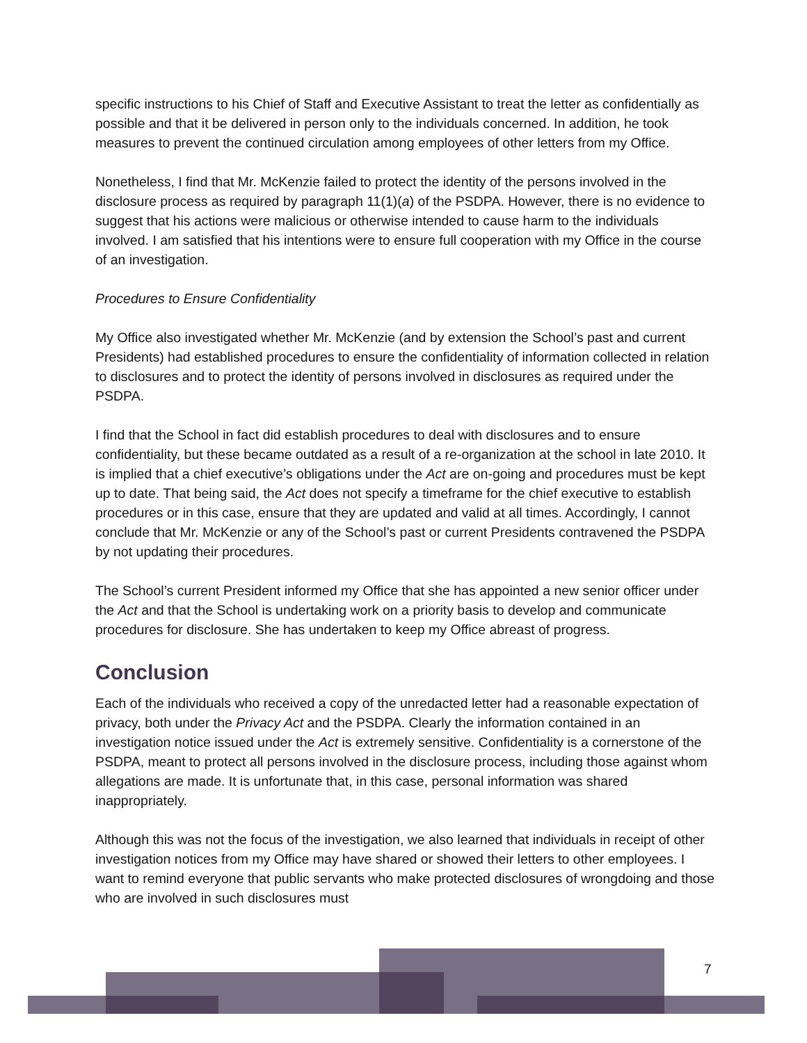specific instructions to his Chief of Staff and Executive Assistant to treat the letter as confidentially as possible and that it be delivered in person only to the individuals concerned. In addition, he took measures to prevent the continued circulation among employees of other letters from my Office.
Nonetheless, I find that Mr. McKenzie failed to protect the identity of the persons involved in the disclosure process as required by paragraph 11(1)(a) of the PSDPA. However, there is no evidence to suggest that his actions were malicious or otherwise intended to cause harm to the individuals involved. I am satisfied that his intentions were to ensure full cooperation with my Office in the course of an investigation.
Procedures to Ensure Confidentiality
My Office also investigated whether Mr. McKenzie (and by extension the School’s past and current Presidents) had established procedures to ensure the confidentiality of information collected in relation to disclosures and to protect the identity of persons involved in disclosures as required under the PSDPA.
I find that the School in fact did establish procedures to deal with disclosures and to ensure confidentiality, but these became outdated as a result of a re-organization at the school in late 2010. It is implied that a chief executive’s obligations under the Act are on-going and procedures must be kept up to date. That being said, the Act does not specify a timeframe for the chief executive to establish procedures or in this case, ensure that they are updated and valid at all times. Accordingly, I cannot conclude that Mr. McKenzie or any of the School’s past or current Presidents contravened the PSDPA by not updating their procedures.
The School’s current President informed my Office that she has appointed a new senior officer under the Act and that the School is undertaking work on a priority basis to develop and communicate procedures for disclosure. She has undertaken to keep my Office abreast of progress.
Conclusion
Each of the individuals who received a copy of the unredacted letter had a reasonable expectation of privacy, both under the Privacy Act and the PSDPA. Clearly the information contained in an investigation notice issued under the Act is extremely sensitive. Confidentiality is a cornerstone of the PSDPA, meant to protect all persons involved in the disclosure process, including those against whom allegations are made. It is unfortunate that, in this case, personal information was shared inappropriately.
Although this was not the focus of the investigation, we also learned that individuals in receipt of other investigation notices from my Office may have shared or showed their letters to other employees. I want to remind everyone that public servants who make protected disclosures of wrongdoing and those who are involved in such disclosures must
7